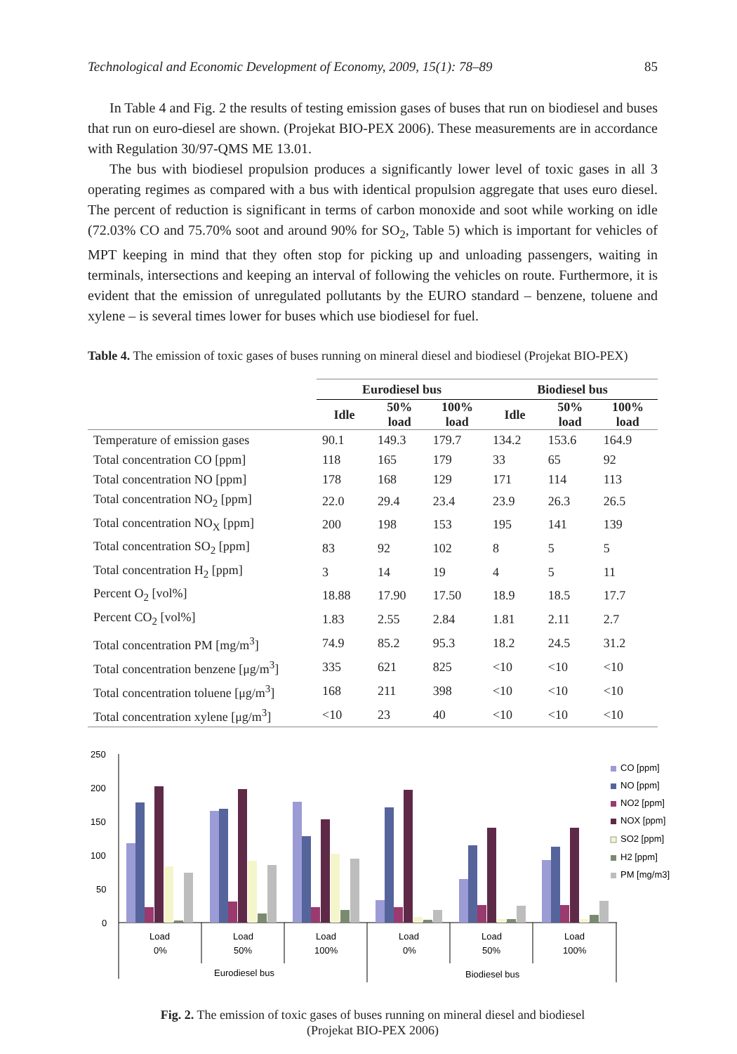Technological and Economic Development of Economy, 2009, 15(1): 78–89 85
In Table 4 and Fig. 2 the results of testing emission gases of buses that run on biodiesel and buses that run on euro-diesel are shown. (Projekat BIO-PEX 2006). These measurements are in accordance with Regulation 30/97-QMS ME 13.01.
The bus with biodiesel propulsion produces a significantly lower level of toxic gases in all 3 operating regimes as compared with a bus with identical propulsion aggregate that uses euro diesel. The percent of reduction is significant in terms of carbon monoxide and soot while working on idle (72.03% CO and 75.70% soot and around 90% for SO<sub>2</sub>, Table 5) which is important for vehicles of MPT keeping in mind that they often stop for picking up and unloading passengers, waiting in terminals, intersections and keeping an interval of following the vehicles on route. Furthermore, it is evident that the emission of unregulated pollutants by the EURO standard – benzene, toluene and xylene – is several times lower for buses which use biodiesel for fuel.
Table 4. The emission of toxic gases of buses running on mineral diesel and biodiesel (Projekat BIO-PEX)
| | Eurodiesel bus | | | Biodiesel bus | | |
| --- | --- | --- | --- | --- | --- | --- |
| | Idle | 50% load | 100% load | Idle | 50% load | 100% load |
| Temperature of emission gases | 90.1 | 149.3 | 179.7 | 134.2 | 153.6 | 164.9 |
| Total concentration CO [ppm] | 118 | 165 | 179 | 33 | 65 | 92 |
| Total concentration NO [ppm] | 178 | 168 | 129 | 171 | 114 | 113 |
| Total concentration NO<sub>2</sub> [ppm] | 22.0 | 29.4 | 23.4 | 23.9 | 26.3 | 26.5 |
| Total concentration NO<sub>X</sub> [ppm] | 200 | 198 | 153 | 195 | 141 | 139 |
| Total concentration SO<sub>2</sub> [ppm] | 83 | 92 | 102 | 8 | 5 | 5 |
| Total concentration H<sub>2</sub> [ppm] | 3 | 14 | 19 | 4 | 5 | 11 |
| Percent O<sub>2</sub> [vol%] | 18.88 | 17.90 | 17.50 | 18.9 | 18.5 | 17.7 |
| Percent CO<sub>2</sub> [vol%] | 1.83 | 2.55 | 2.84 | 1.81 | 2.11 | 2.7 |
| Total concentration PM [mg/m<sup>3</sup>] | 74.9 | 85.2 | 95.3 | 18.2 | 24.5 | 31.2 |
| Total concentration benzene [μg/m<sup>3</sup>] | 335 | 621 | 825 | <10 | <10 | <10 |
| Total concentration toluene [μg/m<sup>3</sup>] | 168 | 211 | 398 | <10 | <10 | <10 |
| Total concentration xylene [μg/m<sup>3</sup>] | <10 | 23 | 40 | <10 | <10 | <10 |
250
200
150
100
50
0
Load
0%
Load
50%
Load
100%
Load
0%
Load
50%
Load
100%
Eurodiesel bus
Biodiesel bus
CO [ppm]
NO [ppm]
NO2 [ppm]
NOX [ppm]
SO2 [ppm]
H2 [ppm]
PM [mg/m3]
Fig. 2. The emission of toxic gases of buses running on mineral diesel and biodiesel
(Projekat BIO-PEX 2006)